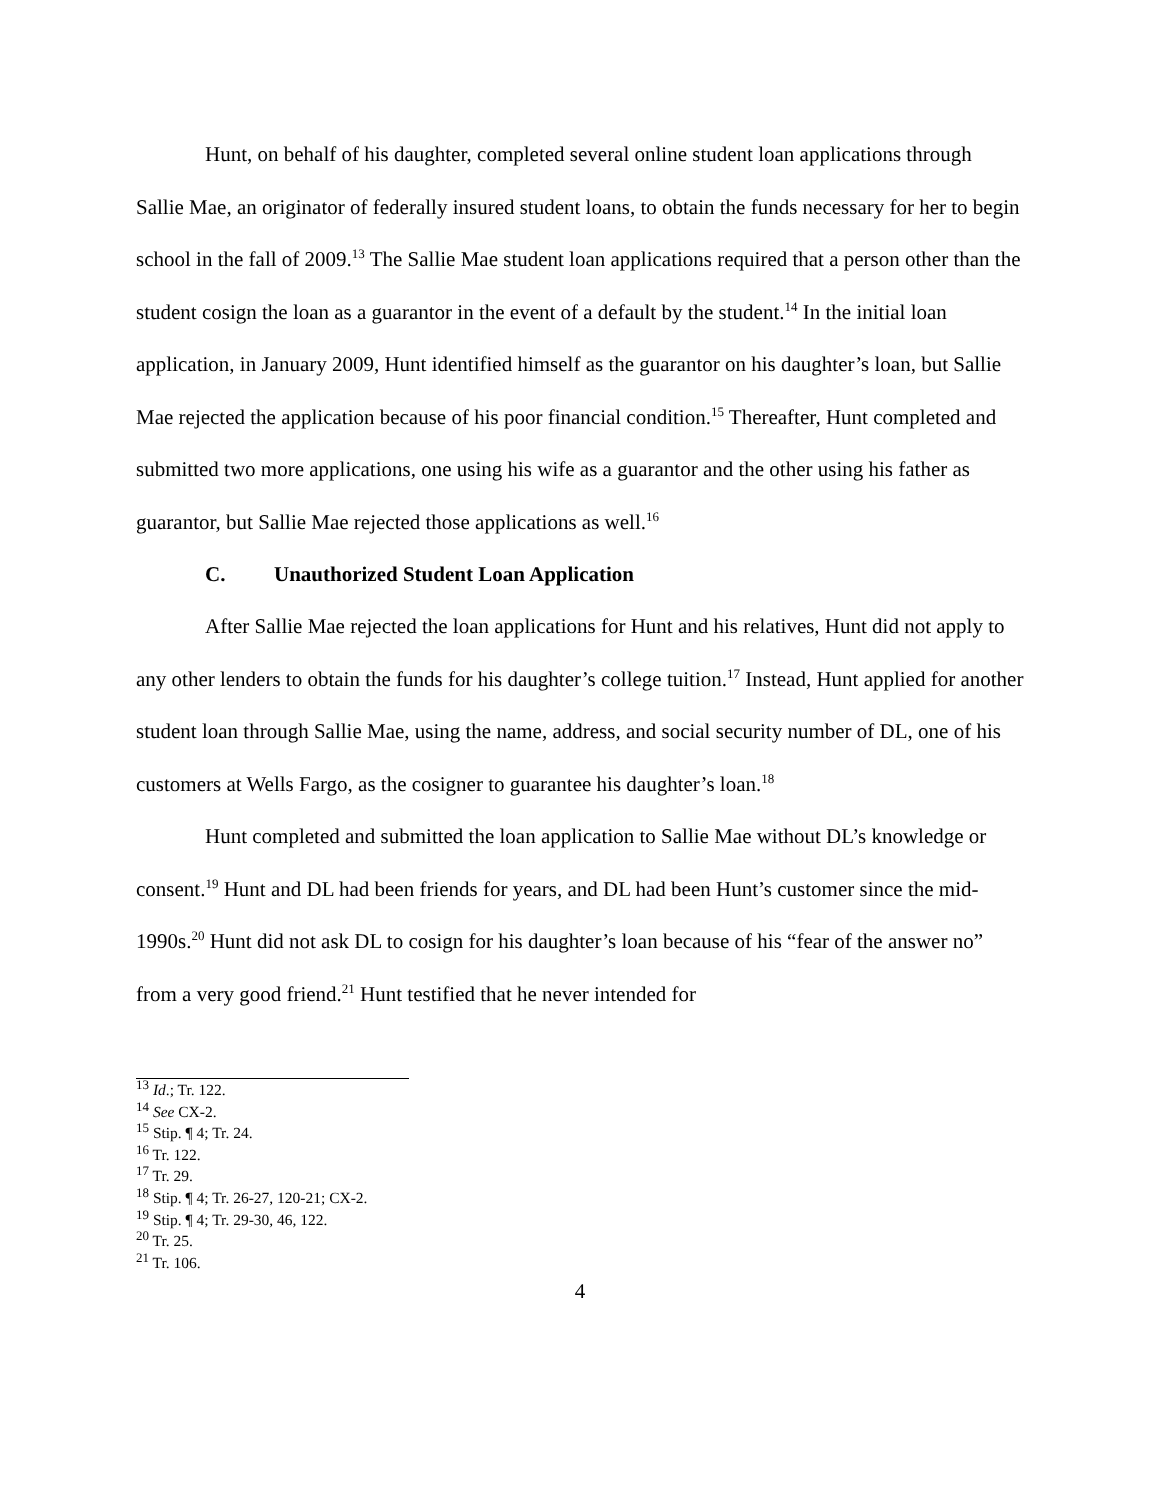Hunt, on behalf of his daughter, completed several online student loan applications through Sallie Mae, an originator of federally insured student loans, to obtain the funds necessary for her to begin school in the fall of 2009.<sup>13</sup> The Sallie Mae student loan applications required that a person other than the student cosign the loan as a guarantor in the event of a default by the student.<sup>14</sup> In the initial loan application, in January 2009, Hunt identified himself as the guarantor on his daughter’s loan, but Sallie Mae rejected the application because of his poor financial condition.<sup>15</sup> Thereafter, Hunt completed and submitted two more applications, one using his wife as a guarantor and the other using his father as guarantor, but Sallie Mae rejected those applications as well.<sup>16</sup>
C. Unauthorized Student Loan Application
After Sallie Mae rejected the loan applications for Hunt and his relatives, Hunt did not apply to any other lenders to obtain the funds for his daughter’s college tuition.<sup>17</sup> Instead, Hunt applied for another student loan through Sallie Mae, using the name, address, and social security number of DL, one of his customers at Wells Fargo, as the cosigner to guarantee his daughter’s loan.<sup>18</sup>
Hunt completed and submitted the loan application to Sallie Mae without DL’s knowledge or consent.<sup>19</sup> Hunt and DL had been friends for years, and DL had been Hunt’s customer since the mid-1990s.<sup>20</sup> Hunt did not ask DL to cosign for his daughter’s loan because of his “fear of the answer no” from a very good friend.<sup>21</sup> Hunt testified that he never intended for
<sup>13</sup> Id.; Tr. 122.
<sup>14</sup> See CX-2.
<sup>15</sup> Stip. ¶ 4; Tr. 24.
<sup>16</sup> Tr. 122.
<sup>17</sup> Tr. 29.
<sup>18</sup> Stip. ¶ 4; Tr. 26-27, 120-21; CX-2.
<sup>19</sup> Stip. ¶ 4; Tr. 29-30, 46, 122.
<sup>20</sup> Tr. 25.
<sup>21</sup> Tr. 106.
4